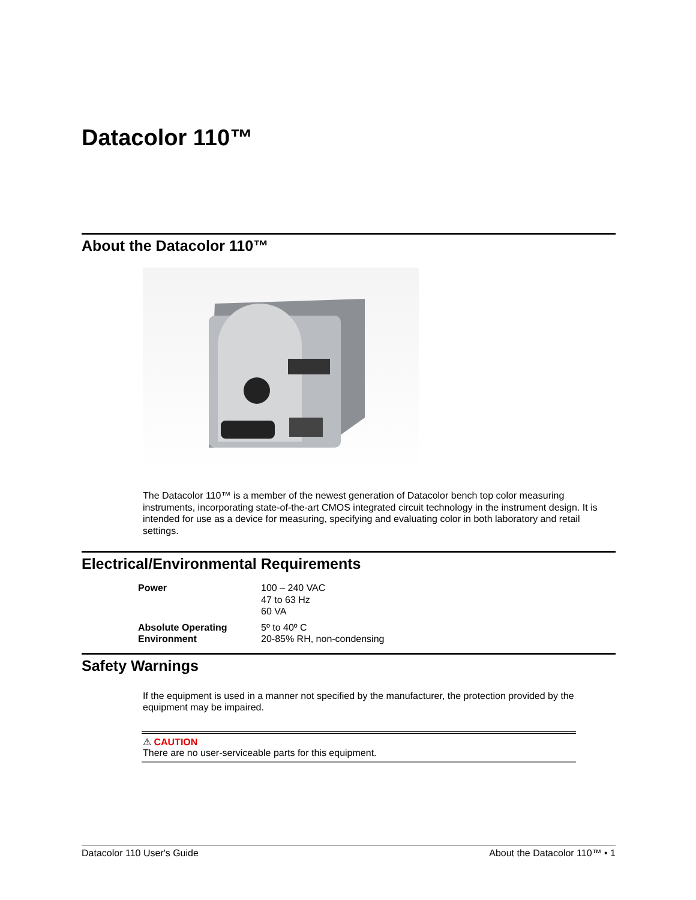Datacolor 110™
About the Datacolor 110™
The Datacolor 110™ is a member of the newest generation of Datacolor bench top color measuring instruments, incorporating state-of-the-art CMOS integrated circuit technology in the instrument design. It is intended for use as a device for measuring, specifying and evaluating color in both laboratory and retail settings.
Electrical/Environmental Requirements
| Power | 100 – 240 VAC 47 to 63 Hz 60 VA |
| Absolute Operating Environment | 5º to 40º C 20-85% RH, non-condensing |
Safety Warnings
If the equipment is used in a manner not specified by the manufacturer, the protection provided by the equipment may be impaired.
⚠ CAUTION
There are no user-serviceable parts for this equipment.
Datacolor 110 User's Guide About the Datacolor 110™ • 1